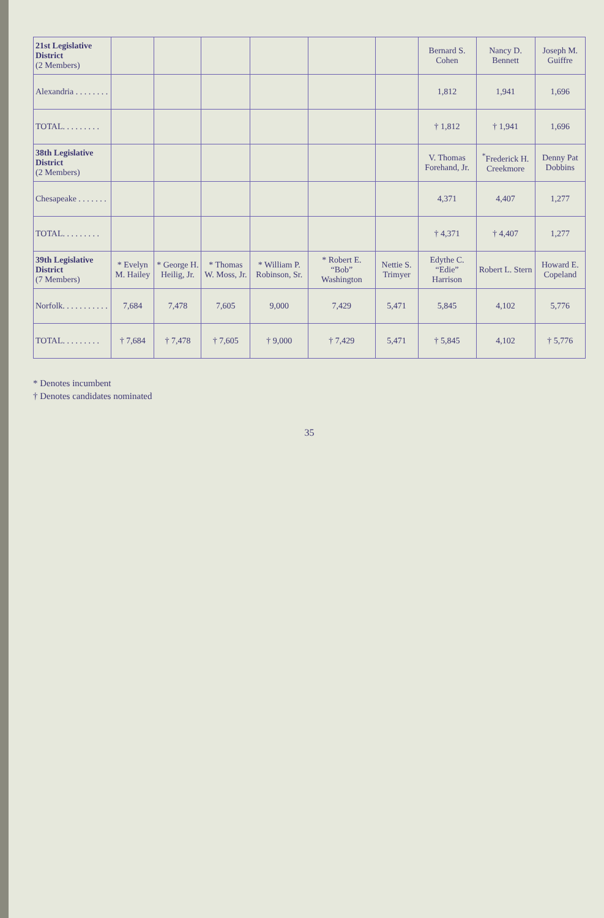| 21st Legislative District (2 Members) | | | | | | | Bernard S. Cohen | Nancy D. Bennett | Joseph M. Guiffre |
| Alexandria . . . . . . . . | | | | | | | 1,812 | 1,941 | 1,696 |
| TOTAL. . . . . . . . . | | | | | | | † 1,812 | † 1,941 | 1,696 |
| 38th Legislative District (2 Members) | | | | | | | V. Thomas Forehand, Jr. | <sup>*</sup> Frederick H. Creekmore | Denny Pat Dobbins |
| Chesapeake . . . . . . . | | | | | | | 4,371 | 4,407 | 1,277 |
| TOTAL. . . . . . . . . | | | | | | | † 4,371 | † 4,407 | 1,277 |
| 39th Legislative District (7 Members) | * Evelyn M. Hailey | * George H. Heilig, Jr. | * Thomas W. Moss, Jr. | * William P. Robinson, Sr. | * Robert E. “Bob” Washington | Nettie S. Trimyer | Edythe C. “Edie” Harrison | Robert L. Stern | Howard E. Copeland |
| Norfolk. . . . . . . . . . . | 7,684 | 7,478 | 7,605 | 9,000 | 7,429 | 5,471 | 5,845 | 4,102 | 5,776 |
| TOTAL. . . . . . . . . | † 7,684 | † 7,478 | † 7,605 | † 9,000 | † 7,429 | 5,471 | † 5,845 | 4,102 | † 5,776 |
* Denotes incumbent
† Denotes candidates nominated
35